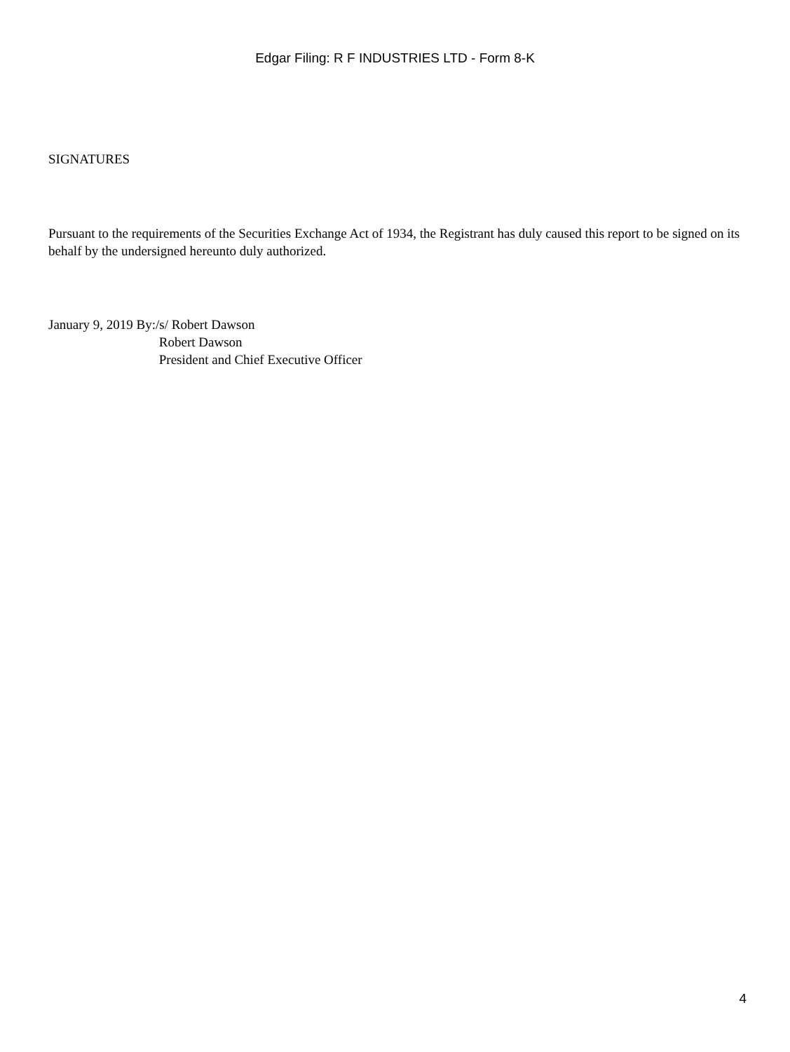Edgar Filing: R F INDUSTRIES LTD - Form 8-K
SIGNATURES
Pursuant to the requirements of the Securities Exchange Act of 1934, the Registrant has duly caused this report to be signed on its behalf by the undersigned hereunto duly authorized.
| January 9, 2019 | By: | /s/ Robert Dawson |
| | | Robert Dawson |
| | | President and Chief Executive Officer |
4